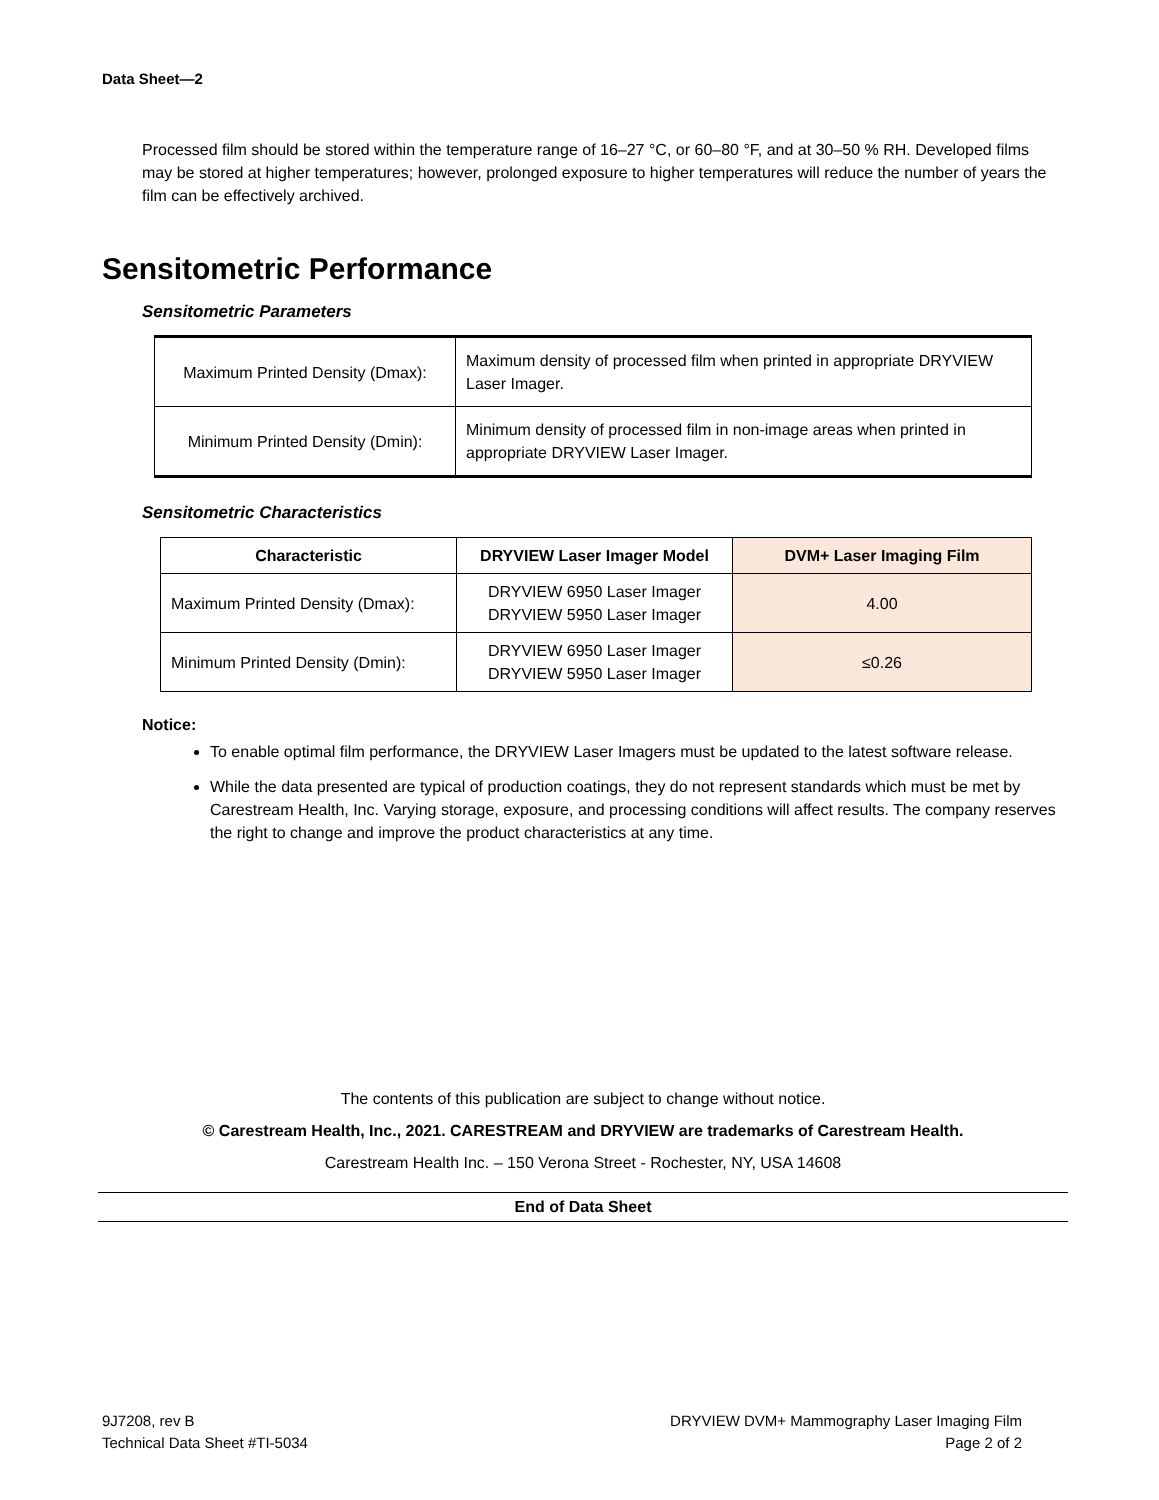Data Sheet—2
Processed film should be stored within the temperature range of 16–27 °C, or 60–80 °F, and at 30–50 % RH. Developed films may be stored at higher temperatures; however, prolonged exposure to higher temperatures will reduce the number of years the film can be effectively archived.
Sensitometric Performance
Sensitometric Parameters
| Maximum Printed Density (Dmax): | Maximum density of processed film when printed in appropriate DRYVIEW Laser Imager. |
| Minimum Printed Density (Dmin): | Minimum density of processed film in non-image areas when printed in appropriate DRYVIEW Laser Imager. |
Sensitometric Characteristics
| Characteristic | DRYVIEW Laser Imager Model | DVM+ Laser Imaging Film |
| --- | --- | --- |
| Maximum Printed Density (Dmax): | DRYVIEW 6950 Laser Imager DRYVIEW 5950 Laser Imager | 4.00 |
| Minimum Printed Density (Dmin): | DRYVIEW 6950 Laser Imager DRYVIEW 5950 Laser Imager | ≤0.26 |
Notice:
To enable optimal film performance, the DRYVIEW Laser Imagers must be updated to the latest software release.
While the data presented are typical of production coatings, they do not represent standards which must be met by Carestream Health, Inc. Varying storage, exposure, and processing conditions will affect results. The company reserves the right to change and improve the product characteristics at any time.
The contents of this publication are subject to change without notice.
© Carestream Health, Inc., 2021. CARESTREAM and DRYVIEW are trademarks of Carestream Health.
Carestream Health Inc. – 150 Verona Street - Rochester, NY, USA 14608
End of Data Sheet
9J7208, rev B
Technical Data Sheet #TI-5034
DRYVIEW DVM+ Mammography Laser Imaging Film
Page 2 of 2